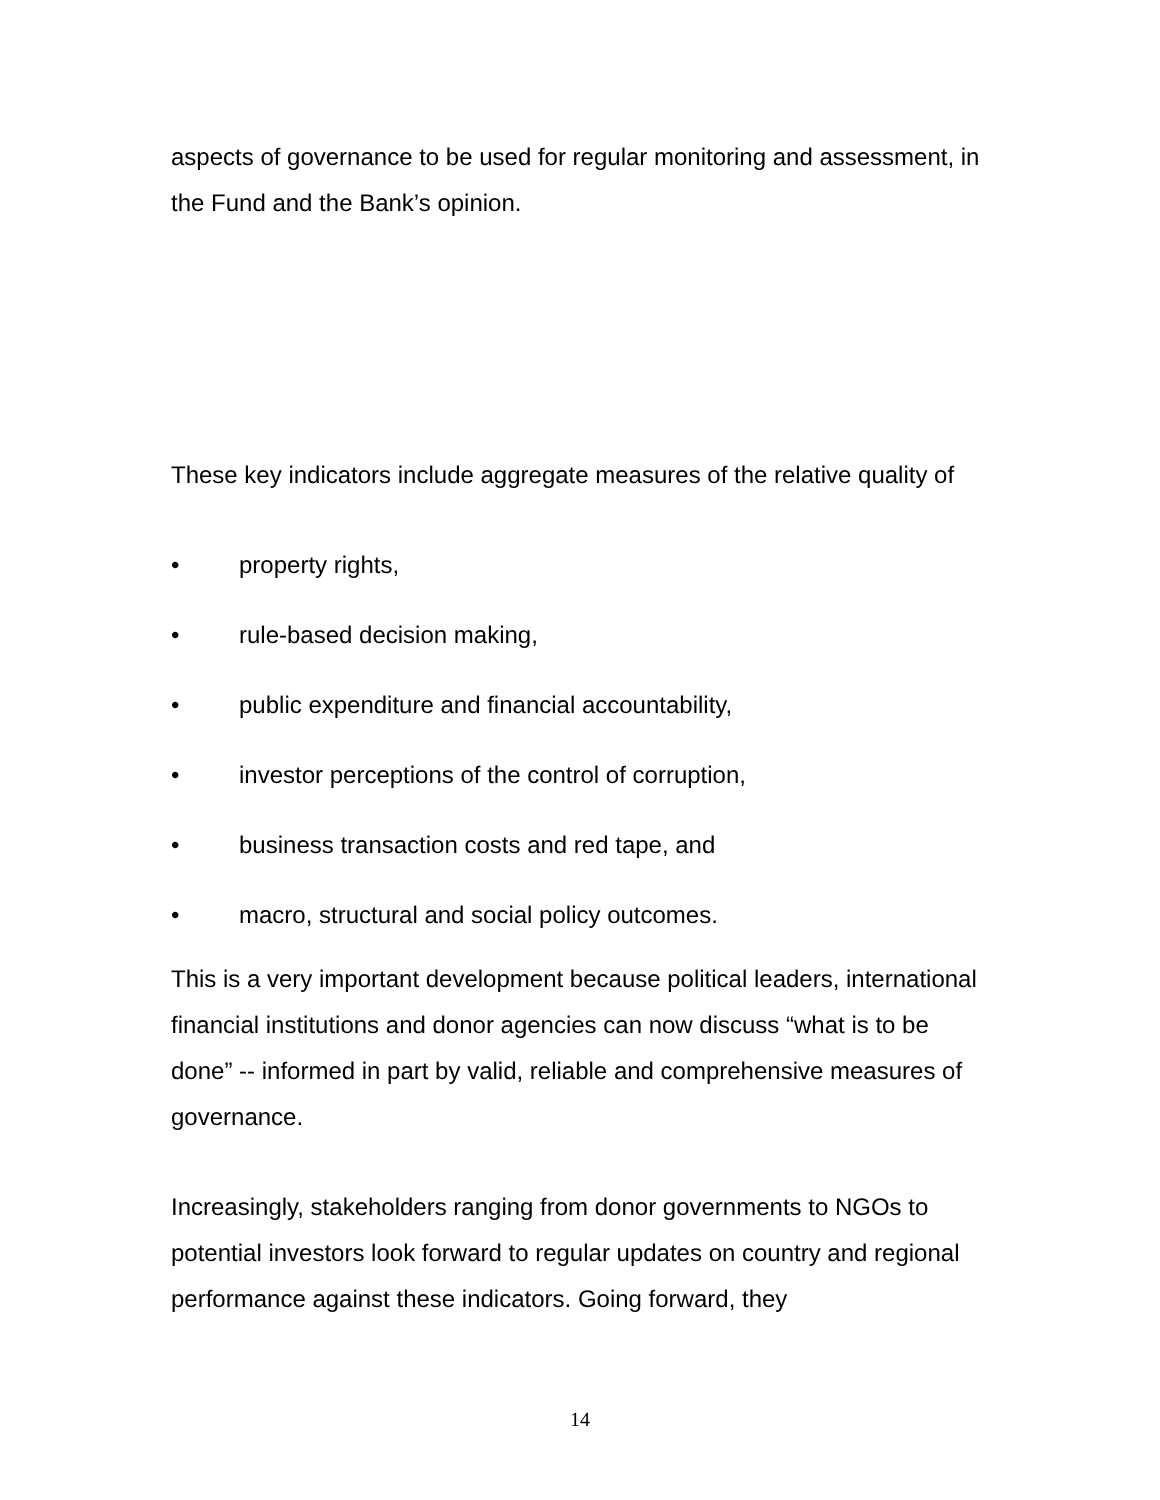aspects of governance to be used for regular monitoring and assessment, in the Fund and the Bank’s opinion.
These key indicators include aggregate measures of the relative quality of
• property rights,
• rule-based decision making,
• public expenditure and financial accountability,
• investor perceptions of the control of corruption,
• business transaction costs and red tape, and
• macro, structural and social policy outcomes.
This is a very important development because political leaders, international financial institutions and donor agencies can now discuss “what is to be done” -- informed in part by valid, reliable and comprehensive measures of governance.
Increasingly, stakeholders ranging from donor governments to NGOs to potential investors look forward to regular updates on country and regional performance against these indicators. Going forward, they
14